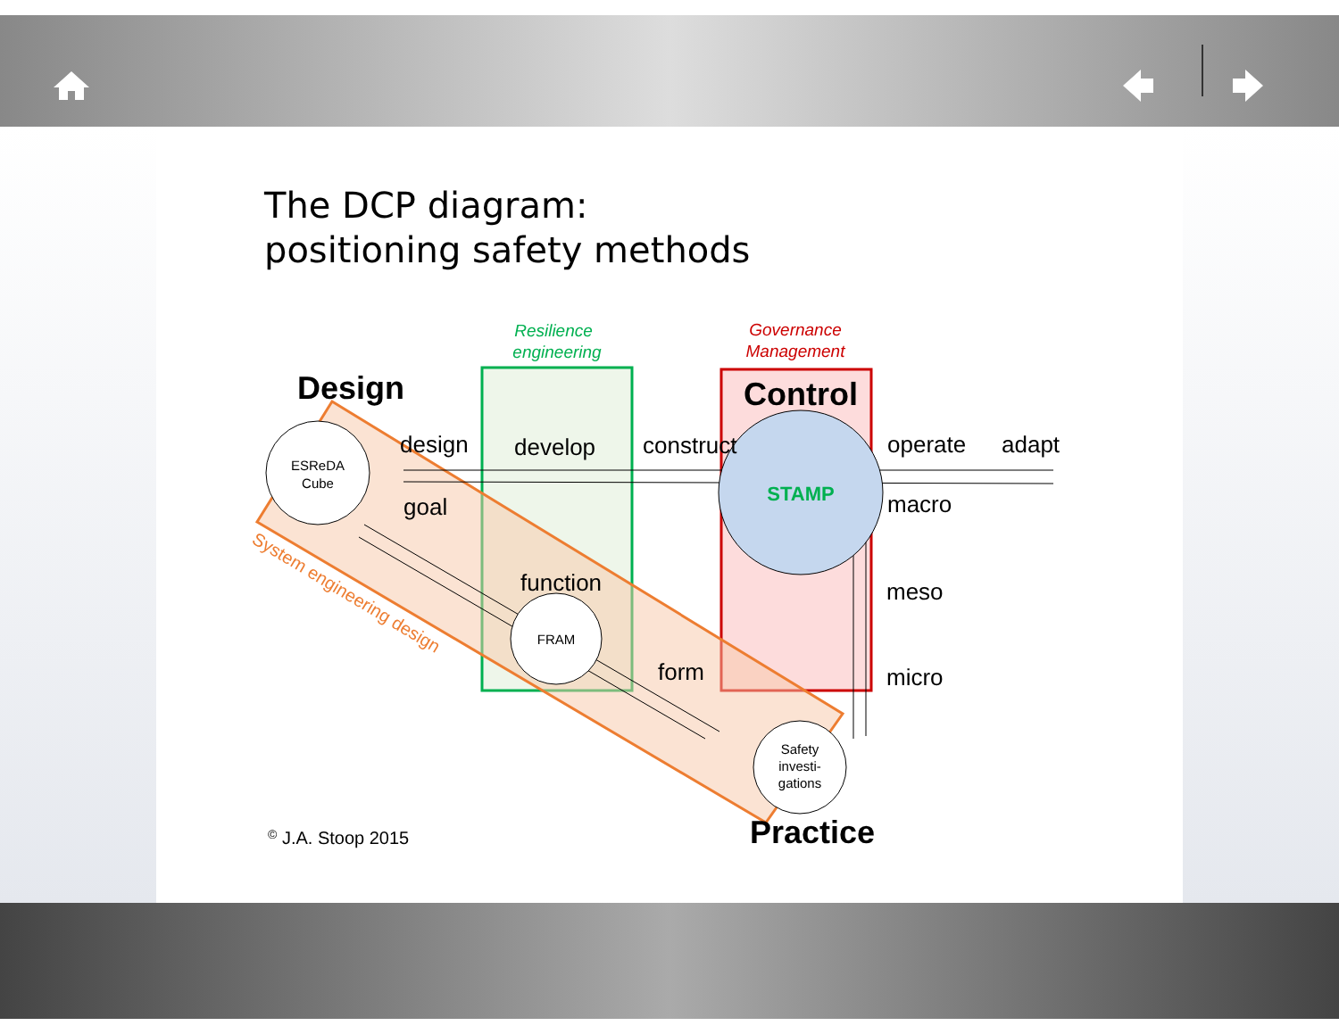The DCP diagram:
positioning safety methods
ESReDA
Cube
FRAM
Safety
investi-
gations
STAMP
Resilience
engineering
Governance
Management
Design
Control
Practice
design
develop
construct
operate
adapt
goal
macro
function
meso
form
micro
System engineering design
© J.A. Stoop 2015